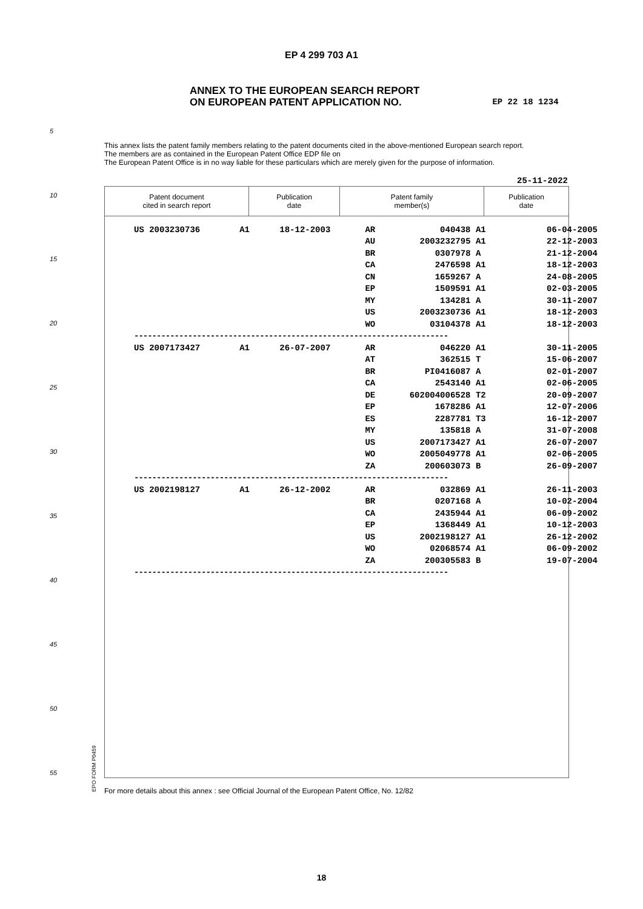EP 4 299 703 A1
ANNEX TO THE EUROPEAN SEARCH REPORT
ON EUROPEAN PATENT APPLICATION NO.
EP 22 18 1234
5
10
15
20
25
30
35
40
45
50
55
This annex lists the patent family members relating to the patent documents cited in the above-mentioned European search report.
The members are as contained in the European Patent Office EDP file on
The European Patent Office is in no way liable for these particulars which are merely given for the purpose of information.
25-11-2022
| Patent document cited in search report | Publication date | Patent family member(s) | Publication date |
| --- | --- | --- | --- |
| US 2003230736 | A1 | 18-12-2003 | AR | 040438 | A1 | 06-04-2005 |
| | | | AU | 2003232795 | A1 | 22-12-2003 |
| | | | BR | 0307978 | A | 21-12-2004 |
| | | | CA | 2476598 | A1 | 18-12-2003 |
| | | | CN | 1659267 | A | 24-08-2005 |
| | | | EP | 1509591 | A1 | 02-03-2005 |
| | | | MY | 134281 | A | 30-11-2007 |
| | | | US | 2003230736 | A1 | 18-12-2003 |
| | | | WO | 03104378 | A1 | 18-12-2003 |
| ---------------------------------------------------------------------- | | | | | | |
| US 2007173427 | A1 | 26-07-2007 | AR | 046220 | A1 | 30-11-2005 |
| | | | AT | 362515 | T | 15-06-2007 |
| | | | BR | PI0416087 | A | 02-01-2007 |
| | | | CA | 2543140 | A1 | 02-06-2005 |
| | | | DE | 602004006528 | T2 | 20-09-2007 |
| | | | EP | 1678286 | A1 | 12-07-2006 |
| | | | ES | 2287781 | T3 | 16-12-2007 |
| | | | MY | 135818 | A | 31-07-2008 |
| | | | US | 2007173427 | A1 | 26-07-2007 |
| | | | WO | 2005049778 | A1 | 02-06-2005 |
| | | | ZA | 200603073 | B | 26-09-2007 |
| ---------------------------------------------------------------------- | | | | | | |
| US 2002198127 | A1 | 26-12-2002 | AR | 032869 | A1 | 26-11-2003 |
| | | | BR | 0207168 | A | 10-02-2004 |
| | | | CA | 2435944 | A1 | 06-09-2002 |
| | | | EP | 1368449 | A1 | 10-12-2003 |
| | | | US | 2002198127 | A1 | 26-12-2002 |
| | | | WO | 02068574 | A1 | 06-09-2002 |
| | | | ZA | 200305583 | B | 19-07-2004 |
| ---------------------------------------------------------------------- | | | | | | |
EPO FORM P0459
For more details about this annex : see Official Journal of the European Patent Office, No. 12/82
18